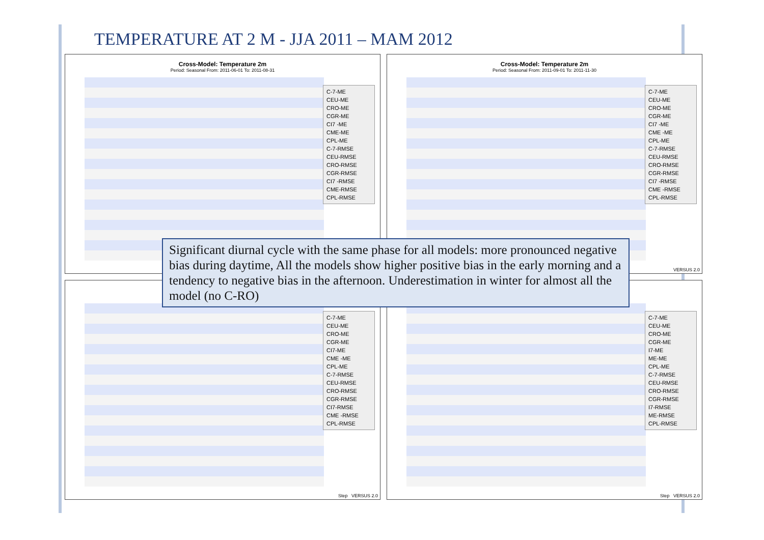TEMPERATURE AT 2 M - JJA 2011 – MAM 2012
Cross-Model: Temperature 2m
Period: Seasonal From: 2011-06-01 To: 2011-08-31
C-7-ME
CEU-ME
CRO-ME
CGR-ME
CI7 -ME
CME-ME
CPL-ME
C-7-RMSE
CEU-RMSE
CRO-RMSE
CGR-RMSE
CI7 -RMSE
CME-RMSE
CPL-RMSE
Cross-Model: Temperature 2m
Period: Seasonal From: 2011-09-01 To: 2011-11-30
C-7-ME
CEU-ME
CRO-ME
CGR-ME
CI7 -ME
CME -ME
CPL-ME
C-7-RMSE
CEU-RMSE
CRO-RMSE
CGR-RMSE
CI7 -RMSE
CME -RMSE
CPL-RMSE
VERSUS 2.0
C-7-ME
CEU-ME
CRO-ME
CGR-ME
CI7-ME
CME -ME
CPL-ME
C-7-RMSE
CEU-RMSE
CRO-RMSE
CGR-RMSE
CI7-RMSE
CME -RMSE
CPL-RMSE
Step VERSUS 2.0
C-7-ME
CEU-ME
CRO-ME
CGR-ME
I7-ME
ME-ME
CPL-ME
C-7-RMSE
CEU-RMSE
CRO-RMSE
CGR-RMSE
I7-RMSE
ME-RMSE
CPL-RMSE
Step VERSUS 2.0
Significant diurnal cycle with the same phase for all models: more pronounced negative bias during daytime, All the models show higher positive bias in the early morning and a tendency to negative bias in the afternoon. Underestimation in winter for almost all the model (no C-RO)